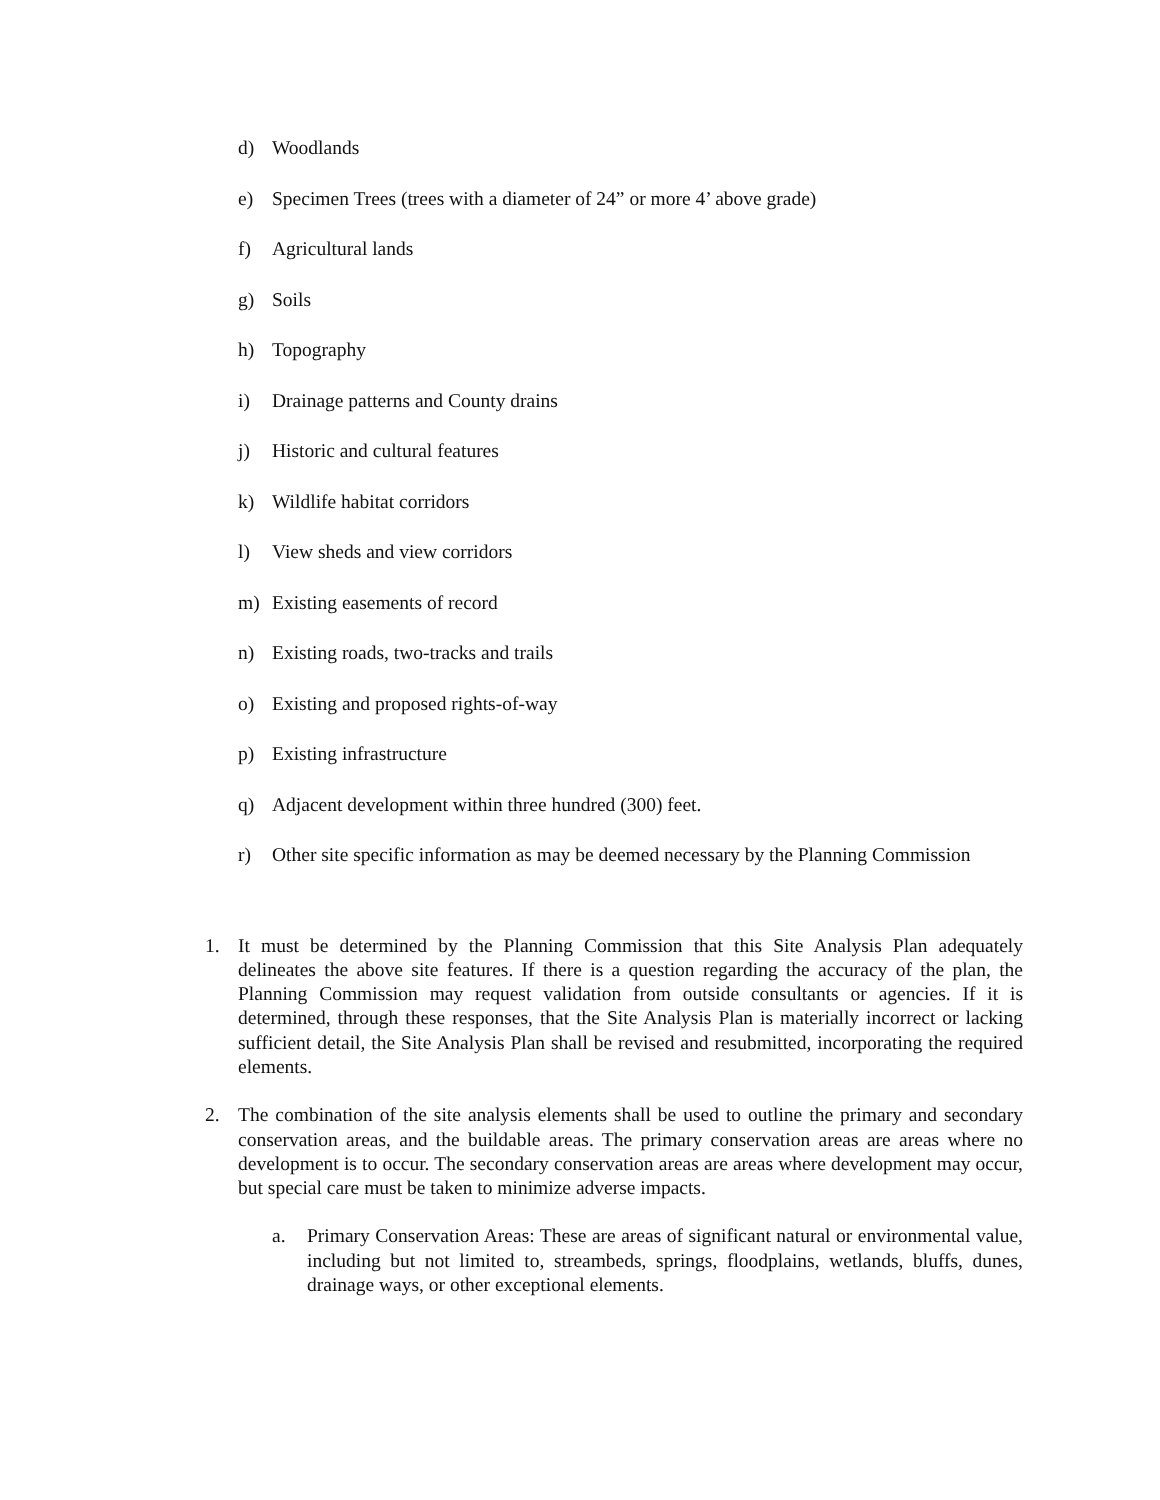d) Woodlands
e) Specimen Trees (trees with a diameter of 24” or more 4’ above grade)
f) Agricultural lands
g) Soils
h) Topography
i) Drainage patterns and County drains
j) Historic and cultural features
k) Wildlife habitat corridors
l) View sheds and view corridors
m) Existing easements of record
n) Existing roads, two-tracks and trails
o) Existing and proposed rights-of-way
p) Existing infrastructure
q) Adjacent development within three hundred (300) feet.
r) Other site specific information as may be deemed necessary by the Planning Commission
1. It must be determined by the Planning Commission that this Site Analysis Plan adequately delineates the above site features. If there is a question regarding the accuracy of the plan, the Planning Commission may request validation from outside consultants or agencies. If it is determined, through these responses, that the Site Analysis Plan is materially incorrect or lacking sufficient detail, the Site Analysis Plan shall be revised and resubmitted, incorporating the required elements.
2. The combination of the site analysis elements shall be used to outline the primary and secondary conservation areas, and the buildable areas. The primary conservation areas are areas where no development is to occur. The secondary conservation areas are areas where development may occur, but special care must be taken to minimize adverse impacts.
a. Primary Conservation Areas: These are areas of significant natural or environmental value, including but not limited to, streambeds, springs, floodplains, wetlands, bluffs, dunes, drainage ways, or other exceptional elements.